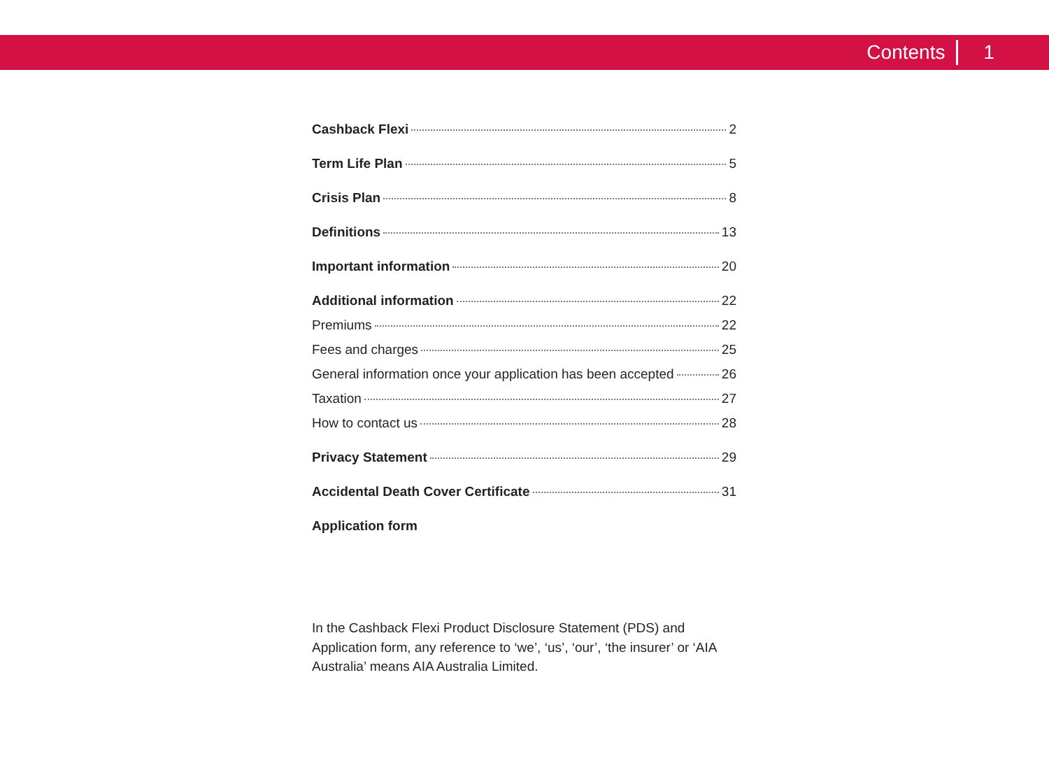Contents 1
Cashback Flexi 2
Term Life Plan 5
Crisis Plan 8
Definitions 13
Important information 20
Additional information 22
Premiums 22
Fees and charges 25
General information once your application has been accepted 26
Taxation 27
How to contact us 28
Privacy Statement 29
Accidental Death Cover Certificate 31
Application form
In the Cashback Flexi Product Disclosure Statement (PDS) and Application form, any reference to ‘we’, ‘us’, ‘our’, ‘the insurer’ or ‘AIA Australia’ means AIA Australia Limited.